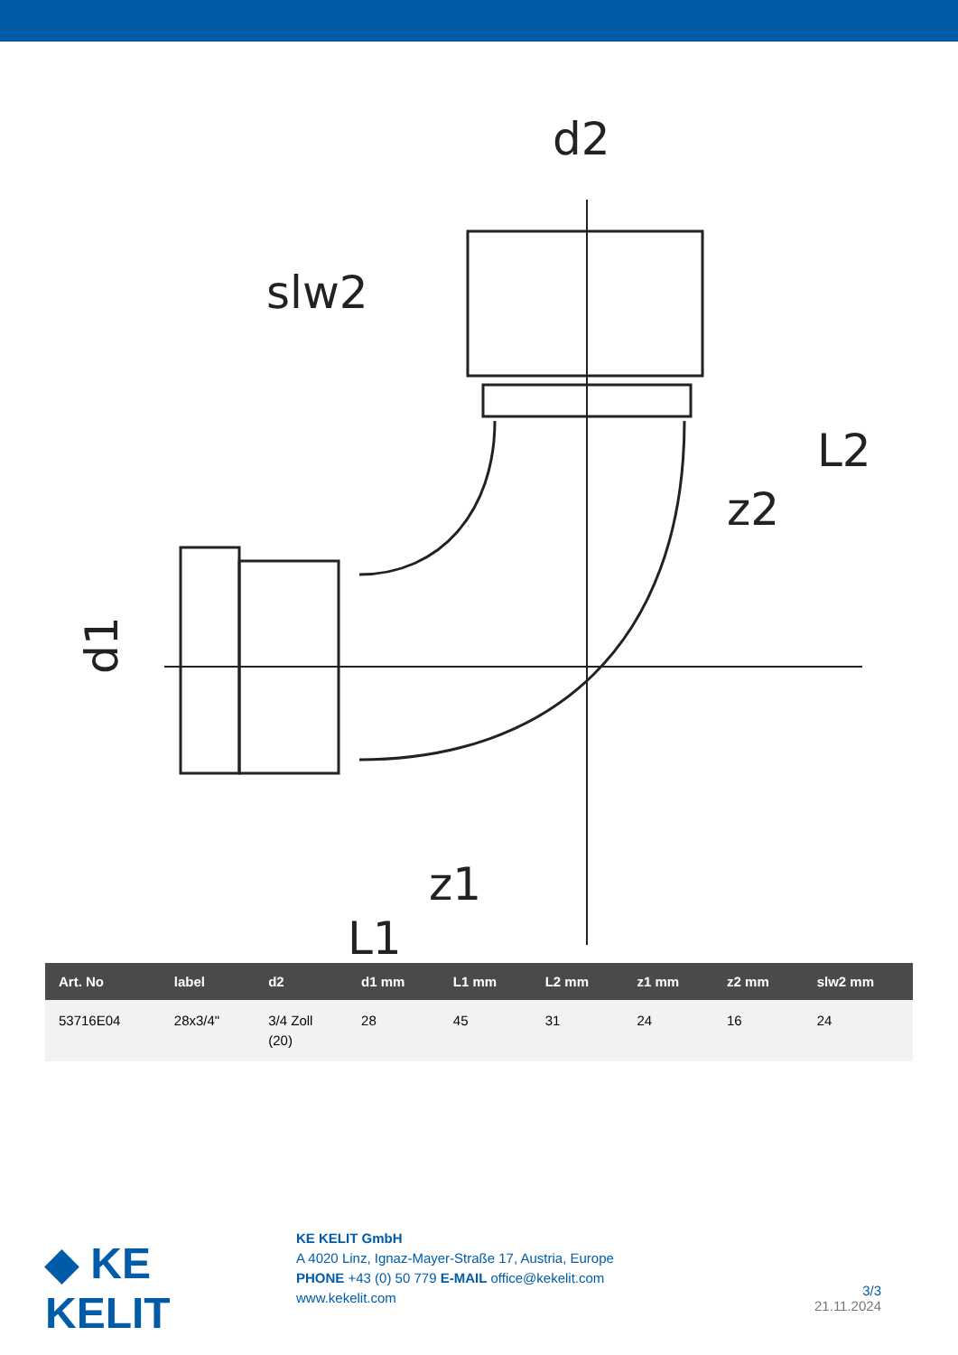d2
slw2
L2
z2
z1
L1
d1
| Art. No | label | d2 | d1 mm | L1 mm | L2 mm | z1 mm | z2 mm | slw2 mm |
| --- | --- | --- | --- | --- | --- | --- | --- | --- |
| 53716E04 | 28x3/4" | 3/4 Zoll (20) | 28 | 45 | 31 | 24 | 16 | 24 |
◆ KE KELIT
KE KELIT GmbH
A 4020 Linz, Ignaz-Mayer-Straße 17, Austria, Europe
PHONE +43 (0) 50 779 E-MAIL office@kekelit.com
www.kekelit.com
3/3
21.11.2024